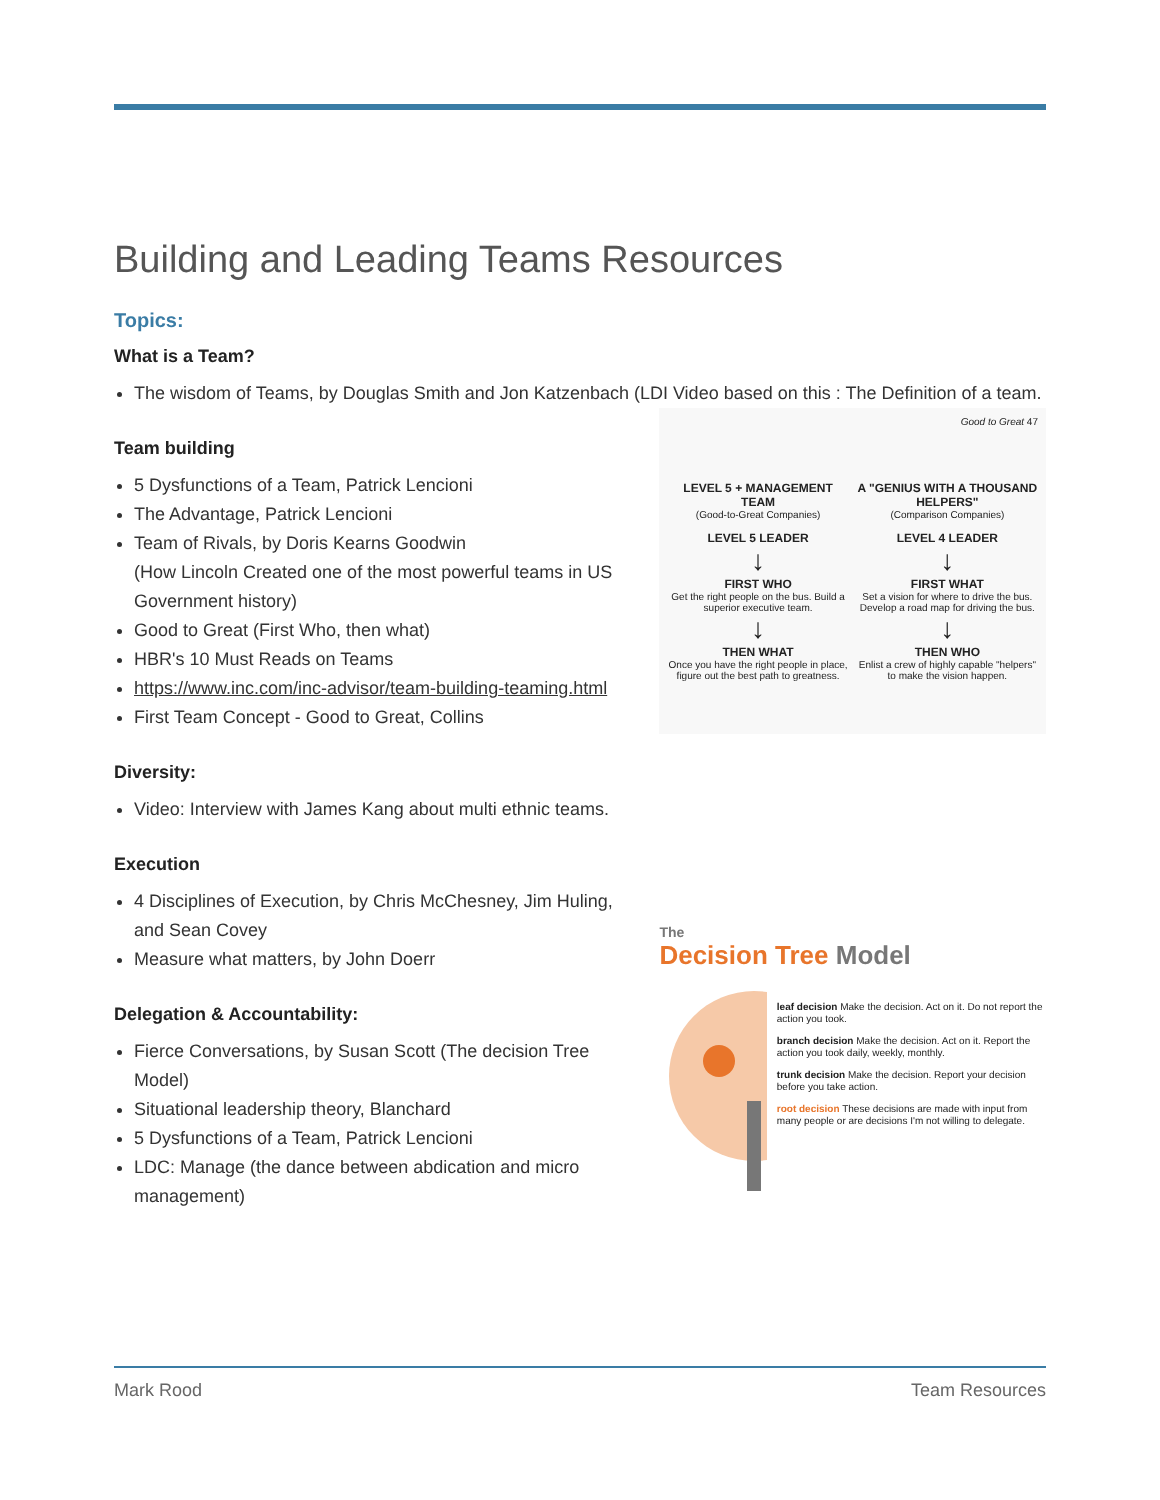Building and Leading Teams Resources
Topics:
What is a Team?
The wisdom of Teams, by Douglas Smith and Jon Katzenbach (LDI Video based on this : The Definition of a team.
Team building
5 Dysfunctions of a Team, Patrick Lencioni
The Advantage, Patrick Lencioni
Team of Rivals, by Doris Kearns Goodwin
(How Lincoln Created one of the most powerful teams in US Government history)
Good to Great (First Who, then what)
HBR's 10 Must Reads on Teams
https://www.inc.com/inc-advisor/team-building-teaming.html
First Team Concept - Good to Great, Collins
Diversity:
Video: Interview with James Kang about multi ethnic teams.
Execution
4 Disciplines of Execution, by Chris McChesney, Jim Huling, and Sean Covey
Measure what matters, by John Doerr
Delegation & Accountability:
Fierce Conversations, by Susan Scott (The decision Tree Model)
Situational leadership theory, Blanchard
5 Dysfunctions of a Team, Patrick Lencioni
LDC: Manage (the dance between abdication and micro management)
Good to Great 47
LEVEL 5 + MANAGEMENT TEAM
(Good-to-Great Companies)
LEVEL 5 LEADER
↓
FIRST WHO
Get the right people on the bus. Build a superior executive team.
↓
THEN WHAT
Once you have the right people in place, figure out the best path to greatness.
A "GENIUS WITH A THOUSAND HELPERS"
(Comparison Companies)
LEVEL 4 LEADER
↓
FIRST WHAT
Set a vision for where to drive the bus. Develop a road map for driving the bus.
↓
THEN WHO
Enlist a crew of highly capable "helpers" to make the vision happen.
The
Decision Tree Model
leaf decision Make the decision. Act on it. Do not report the action you took.
branch decision Make the decision. Act on it. Report the action you took daily, weekly, monthly.
trunk decision Make the decision. Report your decision before you take action.
root decision These decisions are made with input from many people or are decisions I'm not willing to delegate.
Mark Rood Team Resources